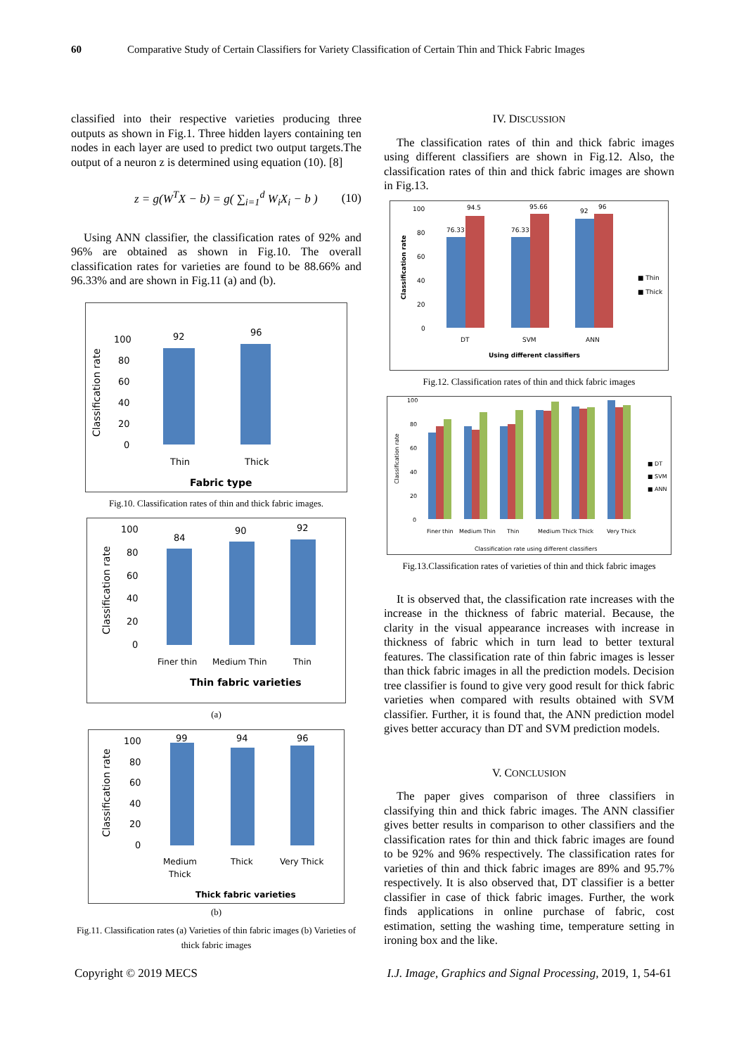60 Comparative Study of Certain Classifiers for Variety Classification of Certain Thin and Thick Fabric Images
classified into their respective varieties producing three outputs as shown in Fig.1. Three hidden layers containing ten nodes in each layer are used to predict two output targets.The output of a neuron z is determined using equation (10). [8]
z = g(W<sup>T</sup>X − b) = g( ∑<sub>i=1</sub><sup>d</sup> W<sub>i</sub>X<sub>i</sub> − b ) (10)
Using ANN classifier, the classification rates of 92% and 96% are obtained as shown in Fig.10. The overall classification rates for varieties are found to be 88.66% and 96.33% and are shown in Fig.11 (a) and (b).
Classification rate
100
80
60
40
20
0
92
96
Thin
Thick
Fabric type
Fig.10. Classification rates of thin and thick fabric images.
Classification rate
100
80
60
40
20
0
84
90
92
Finer thin
Medium Thin
Thin
Thin fabric varieties
(a)
Classification rate
100
80
60
40
20
0
99
94
96
Medium
Thick
Thick
Very Thick
Thick fabric varieties
(b)
Fig.11. Classification rates (a) Varieties of thin fabric images (b) Varieties of thick fabric images
IV. DISCUSSION
The classification rates of thin and thick fabric images using different classifiers are shown in Fig.12. Also, the classification rates of thin and thick fabric images are shown in Fig.13.
Classification rate
100
80
60
40
20
0
76.33
94.5
76.33
95.66
92
96
DT
SVM
ANN
■ Thin
■ Thick
Using different classifiers
Fig.12. Classification rates of thin and thick fabric images
Classification rate
100
80
60
40
20
0
Finer thin
Medium Thin
Thin
Medium Thick
Thick
Very Thick
■ DT
■ SVM
■ ANN
Classification rate using different classifiers
Fig.13.Classification rates of varieties of thin and thick fabric images
It is observed that, the classification rate increases with the increase in the thickness of fabric material. Because, the clarity in the visual appearance increases with increase in thickness of fabric which in turn lead to better textural features. The classification rate of thin fabric images is lesser than thick fabric images in all the prediction models. Decision tree classifier is found to give very good result for thick fabric varieties when compared with results obtained with SVM classifier. Further, it is found that, the ANN prediction model gives better accuracy than DT and SVM prediction models.
V. CONCLUSION
The paper gives comparison of three classifiers in classifying thin and thick fabric images. The ANN classifier gives better results in comparison to other classifiers and the classification rates for thin and thick fabric images are found to be 92% and 96% respectively. The classification rates for varieties of thin and thick fabric images are 89% and 95.7% respectively. It is also observed that, DT classifier is a better classifier in case of thick fabric images. Further, the work finds applications in online purchase of fabric, cost estimation, setting the washing time, temperature setting in ironing box and the like.
Copyright © 2019 MECS I.J. Image, Graphics and Signal Processing, 2019, 1, 54-61